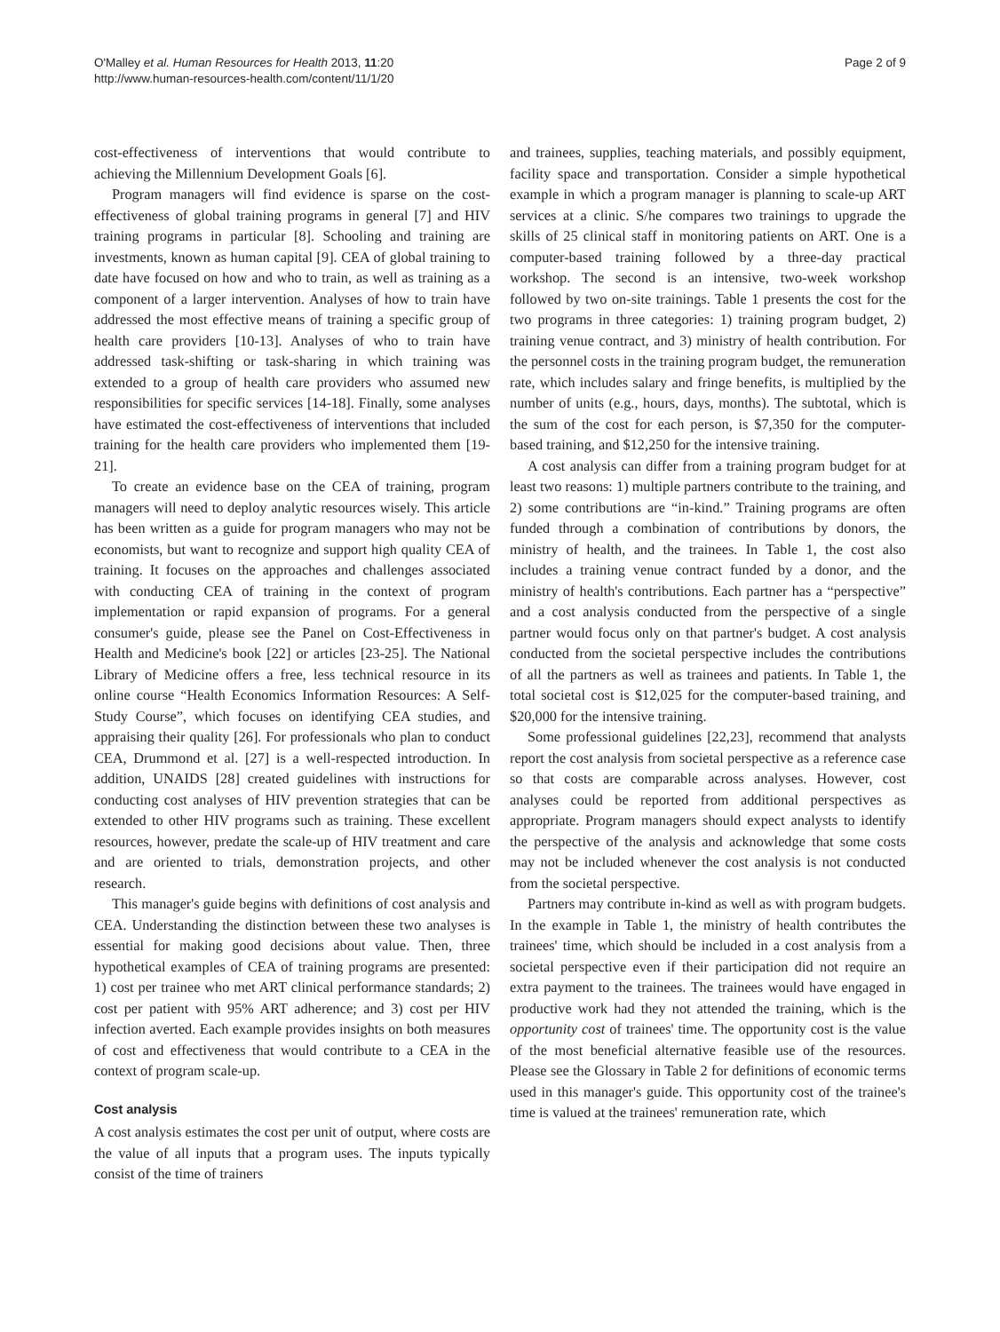O'Malley et al. Human Resources for Health 2013, 11:20
http://www.human-resources-health.com/content/11/1/20
Page 2 of 9
cost-effectiveness of interventions that would contribute to achieving the Millennium Development Goals [6].
Program managers will find evidence is sparse on the cost-effectiveness of global training programs in general [7] and HIV training programs in particular [8]. Schooling and training are investments, known as human capital [9]. CEA of global training to date have focused on how and who to train, as well as training as a component of a larger intervention. Analyses of how to train have addressed the most effective means of training a specific group of health care providers [10-13]. Analyses of who to train have addressed task-shifting or task-sharing in which training was extended to a group of health care providers who assumed new responsibilities for specific services [14-18]. Finally, some analyses have estimated the cost-effectiveness of interventions that included training for the health care providers who implemented them [19-21].
To create an evidence base on the CEA of training, program managers will need to deploy analytic resources wisely. This article has been written as a guide for program managers who may not be economists, but want to recognize and support high quality CEA of training. It focuses on the approaches and challenges associated with conducting CEA of training in the context of program implementation or rapid expansion of programs. For a general consumer's guide, please see the Panel on Cost-Effectiveness in Health and Medicine's book [22] or articles [23-25]. The National Library of Medicine offers a free, less technical resource in its online course “Health Economics Information Resources: A Self-Study Course”, which focuses on identifying CEA studies, and appraising their quality [26]. For professionals who plan to conduct CEA, Drummond et al. [27] is a well-respected introduction. In addition, UNAIDS [28] created guidelines with instructions for conducting cost analyses of HIV prevention strategies that can be extended to other HIV programs such as training. These excellent resources, however, predate the scale-up of HIV treatment and care and are oriented to trials, demonstration projects, and other research.
This manager's guide begins with definitions of cost analysis and CEA. Understanding the distinction between these two analyses is essential for making good decisions about value. Then, three hypothetical examples of CEA of training programs are presented: 1) cost per trainee who met ART clinical performance standards; 2) cost per patient with 95% ART adherence; and 3) cost per HIV infection averted. Each example provides insights on both measures of cost and effectiveness that would contribute to a CEA in the context of program scale-up.
Cost analysis
A cost analysis estimates the cost per unit of output, where costs are the value of all inputs that a program uses. The inputs typically consist of the time of trainers
and trainees, supplies, teaching materials, and possibly equipment, facility space and transportation. Consider a simple hypothetical example in which a program manager is planning to scale-up ART services at a clinic. S/he compares two trainings to upgrade the skills of 25 clinical staff in monitoring patients on ART. One is a computer-based training followed by a three-day practical workshop. The second is an intensive, two-week workshop followed by two on-site trainings. Table 1 presents the cost for the two programs in three categories: 1) training program budget, 2) training venue contract, and 3) ministry of health contribution. For the personnel costs in the training program budget, the remuneration rate, which includes salary and fringe benefits, is multiplied by the number of units (e.g., hours, days, months). The subtotal, which is the sum of the cost for each person, is $7,350 for the computer-based training, and $12,250 for the intensive training.
A cost analysis can differ from a training program budget for at least two reasons: 1) multiple partners contribute to the training, and 2) some contributions are “in-kind.” Training programs are often funded through a combination of contributions by donors, the ministry of health, and the trainees. In Table 1, the cost also includes a training venue contract funded by a donor, and the ministry of health's contributions. Each partner has a “perspective” and a cost analysis conducted from the perspective of a single partner would focus only on that partner's budget. A cost analysis conducted from the societal perspective includes the contributions of all the partners as well as trainees and patients. In Table 1, the total societal cost is $12,025 for the computer-based training, and $20,000 for the intensive training.
Some professional guidelines [22,23], recommend that analysts report the cost analysis from societal perspective as a reference case so that costs are comparable across analyses. However, cost analyses could be reported from additional perspectives as appropriate. Program managers should expect analysts to identify the perspective of the analysis and acknowledge that some costs may not be included whenever the cost analysis is not conducted from the societal perspective.
Partners may contribute in-kind as well as with program budgets. In the example in Table 1, the ministry of health contributes the trainees' time, which should be included in a cost analysis from a societal perspective even if their participation did not require an extra payment to the trainees. The trainees would have engaged in productive work had they not attended the training, which is the opportunity cost of trainees' time. The opportunity cost is the value of the most beneficial alternative feasible use of the resources. Please see the Glossary in Table 2 for definitions of economic terms used in this manager's guide. This opportunity cost of the trainee's time is valued at the trainees' remuneration rate, which